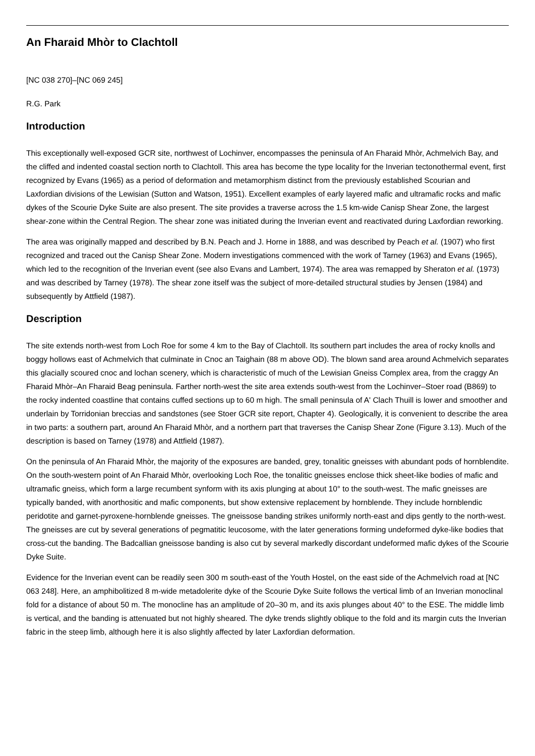An Fharaid Mhòr to Clachtoll
[NC 038 270]–[NC 069 245]
R.G. Park
Introduction
This exceptionally well-exposed GCR site, northwest of Lochinver, encompasses the peninsula of An Fharaid Mhòr, Achmelvich Bay, and the cliffed and indented coastal section north to Clachtoll. This area has become the type locality for the Inverian tectonothermal event, first recognized by Evans (1965) as a period of deformation and metamorphism distinct from the previously established Scourian and Laxfordian divisions of the Lewisian (Sutton and Watson, 1951). Excellent examples of early layered mafic and ultramafic rocks and mafic dykes of the Scourie Dyke Suite are also present. The site provides a traverse across the 1.5 km-wide Canisp Shear Zone, the largest shear-zone within the Central Region. The shear zone was initiated during the Inverian event and reactivated during Laxfordian reworking.
The area was originally mapped and described by B.N. Peach and J. Horne in 1888, and was described by Peach et al. (1907) who first recognized and traced out the Canisp Shear Zone. Modern investigations commenced with the work of Tarney (1963) and Evans (1965), which led to the recognition of the Inverian event (see also Evans and Lambert, 1974). The area was remapped by Sheraton et al. (1973) and was described by Tarney (1978). The shear zone itself was the subject of more-detailed structural studies by Jensen (1984) and subsequently by Attfield (1987).
Description
The site extends north-west from Loch Roe for some 4 km to the Bay of Clachtoll. Its southern part includes the area of rocky knolls and boggy hollows east of Achmelvich that culminate in Cnoc an Taighain (88 m above OD). The blown sand area around Achmelvich separates this glacially scoured cnoc and lochan scenery, which is characteristic of much of the Lewisian Gneiss Complex area, from the craggy An Fharaid Mhòr–An Fharaid Beag peninsula. Farther north-west the site area extends south-west from the Lochinver–Stoer road (B869) to the rocky indented coastline that contains cuffed sections up to 60 m high. The small peninsula of A' Clach Thuill is lower and smoother and underlain by Torridonian breccias and sandstones (see Stoer GCR site report, Chapter 4). Geologically, it is convenient to describe the area in two parts: a southern part, around An Fharaid Mhòr, and a northern part that traverses the Canisp Shear Zone (Figure 3.13). Much of the description is based on Tarney (1978) and Attfield (1987).
On the peninsula of An Fharaid Mhòr, the majority of the exposures are banded, grey, tonalitic gneisses with abundant pods of hornblendite. On the south-western point of An Fharaid Mhòr, overlooking Loch Roe, the tonalitic gneisses enclose thick sheet-like bodies of mafic and ultramafic gneiss, which form a large recumbent synform with its axis plunging at about 10° to the south-west. The mafic gneisses are typically banded, with anorthositic and mafic components, but show extensive replacement by hornblende. They include hornblendic peridotite and garnet-pyroxene-hornblende gneisses. The gneissose banding strikes uniformly north-east and dips gently to the north-west. The gneisses are cut by several generations of pegmatitic leucosome, with the later generations forming undeformed dyke-like bodies that cross-cut the banding. The Badcallian gneissose banding is also cut by several markedly discordant undeformed mafic dykes of the Scourie Dyke Suite.
Evidence for the Inverian event can be readily seen 300 m south-east of the Youth Hostel, on the east side of the Achmelvich road at [NC 063 248]. Here, an amphibolitized 8 m-wide metadolerite dyke of the Scourie Dyke Suite follows the vertical limb of an Inverian monoclinal fold for a distance of about 50 m. The monocline has an amplitude of 20–30 m, and its axis plunges about 40° to the ESE. The middle limb is vertical, and the banding is attenuated but not highly sheared. The dyke trends slightly oblique to the fold and its margin cuts the Inverian fabric in the steep limb, although here it is also slightly affected by later Laxfordian deformation.